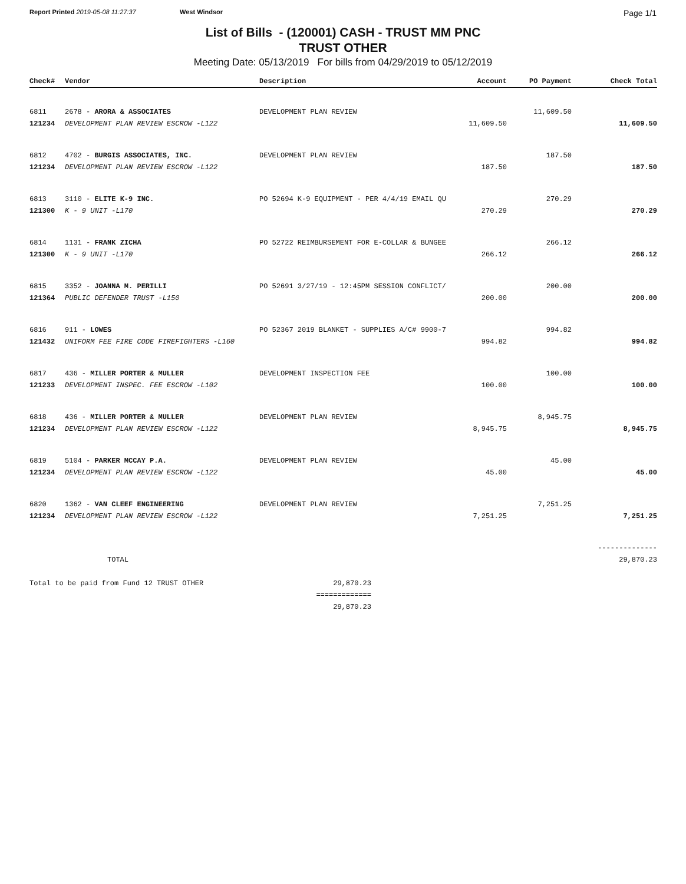Report Printed 2019-05-08 11:27:37 West Windsor
Page 1/1
List of Bills - (120001) CASH - TRUST MM PNC
TRUST OTHER
Meeting Date: 05/13/2019 For bills from 04/29/2019 to 05/12/2019
| Check# | Vendor | Description | Account | PO Payment | Check Total |
| --- | --- | --- | --- | --- | --- |
| 6811 | 2678 - ARORA & ASSOCIATES | DEVELOPMENT PLAN REVIEW | | 11,609.50 | |
| 121234 | DEVELOPMENT PLAN REVIEW ESCROW -L122 | | 11,609.50 | | 11,609.50 |
| 6812 | 4702 - BURGIS ASSOCIATES, INC. | DEVELOPMENT PLAN REVIEW | | 187.50 | |
| 121234 | DEVELOPMENT PLAN REVIEW ESCROW -L122 | | 187.50 | | 187.50 |
| 6813 | 3110 - ELITE K-9 INC. | PO 52694 K-9 EQUIPMENT - PER 4/4/19 EMAIL QU | | 270.29 | |
| 121300 | K - 9 UNIT -L170 | | 270.29 | | 270.29 |
| 6814 | 1131 - FRANK ZICHA | PO 52722 REIMBURSEMENT FOR E-COLLAR & BUNGEE | | 266.12 | |
| 121300 | K - 9 UNIT -L170 | | 266.12 | | 266.12 |
| 6815 | 3352 - JOANNA M. PERILLI | PO 52691 3/27/19 - 12:45PM SESSION CONFLICT/ | | 200.00 | |
| 121364 | PUBLIC DEFENDER TRUST -L150 | | 200.00 | | 200.00 |
| 6816 | 911 - LOWES | PO 52367 2019 BLANKET - SUPPLIES A/C# 9900-7 | | 994.82 | |
| 121432 | UNIFORM FEE FIRE CODE FIREFIGHTERS -L160 | | 994.82 | | 994.82 |
| 6817 | 436 - MILLER PORTER & MULLER | DEVELOPMENT INSPECTION FEE | | 100.00 | |
| 121233 | DEVELOPMENT INSPEC. FEE ESCROW -L102 | | 100.00 | | 100.00 |
| 6818 | 436 - MILLER PORTER & MULLER | DEVELOPMENT PLAN REVIEW | | 8,945.75 | |
| 121234 | DEVELOPMENT PLAN REVIEW ESCROW -L122 | | 8,945.75 | | 8,945.75 |
| 6819 | 5104 - PARKER MCCAY P.A. | DEVELOPMENT PLAN REVIEW | | 45.00 | |
| 121234 | DEVELOPMENT PLAN REVIEW ESCROW -L122 | | 45.00 | | 45.00 |
| 6820 | 1362 - VAN CLEEF ENGINEERING | DEVELOPMENT PLAN REVIEW | | 7,251.25 | |
| 121234 | DEVELOPMENT PLAN REVIEW ESCROW -L122 | | 7,251.25 | | 7,251.25 |
| | | | | | -------------- |
| | TOTAL | | | | 29,870.23 |
| Total to be paid from Fund 12 TRUST OTHER | 29,870.23 |
| | ============= |
| | 29,870.23 |